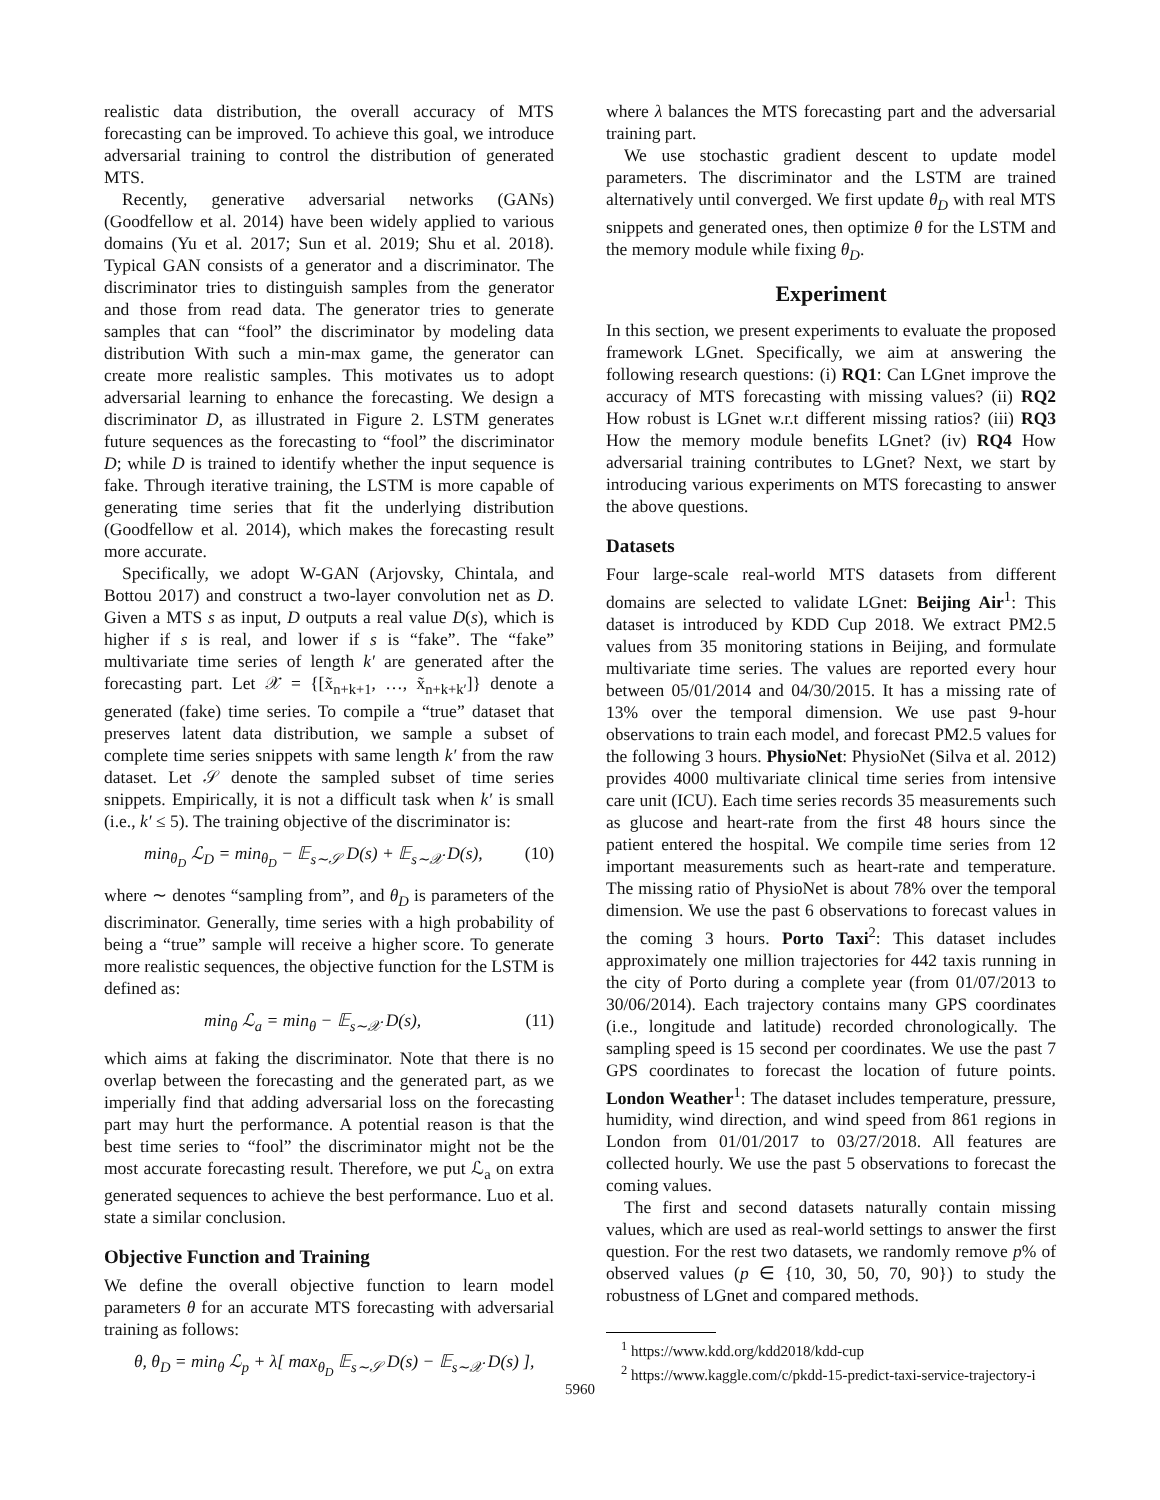realistic data distribution, the overall accuracy of MTS forecasting can be improved. To achieve this goal, we introduce adversarial training to control the distribution of generated MTS.
Recently, generative adversarial networks (GANs) (Goodfellow et al. 2014) have been widely applied to various domains (Yu et al. 2017; Sun et al. 2019; Shu et al. 2018). Typical GAN consists of a generator and a discriminator. The discriminator tries to distinguish samples from the generator and those from read data. The generator tries to generate samples that can “fool” the discriminator by modeling data distribution With such a min-max game, the generator can create more realistic samples. This motivates us to adopt adversarial learning to enhance the forecasting. We design a discriminator D, as illustrated in Figure 2. LSTM generates future sequences as the forecasting to “fool” the discriminator D; while D is trained to identify whether the input sequence is fake. Through iterative training, the LSTM is more capable of generating time series that fit the underlying distribution (Goodfellow et al. 2014), which makes the forecasting result more accurate.
Specifically, we adopt W-GAN (Arjovsky, Chintala, and Bottou 2017) and construct a two-layer convolution net as D. Given a MTS s as input, D outputs a real value D(s), which is higher if s is real, and lower if s is “fake”. The “fake” multivariate time series of length k′ are generated after the forecasting part. Let 𝒳 = {[x̃<sub>n+k+1</sub>, …, x̃<sub>n+k+k′</sub>]} denote a generated (fake) time series. To compile a “true” dataset that preserves latent data distribution, we sample a subset of complete time series snippets with same length k′ from the raw dataset. Let 𝒮 denote the sampled subset of time series snippets. Empirically, it is not a difficult task when k′ is small (i.e., k′ ≤ 5). The training objective of the discriminator is:
min<sub>θ<sub>D</sub></sub> ℒ<sub>D</sub> = min<sub>θ<sub>D</sub></sub> − 𝔼<sub>s∼𝒮</sub> D(s) + 𝔼<sub>s∼𝒳</sub> D(s), (10)
where ∼ denotes “sampling from”, and θ<sub>D</sub> is parameters of the discriminator. Generally, time series with a high probability of being a “true” sample will receive a higher score. To generate more realistic sequences, the objective function for the LSTM is defined as:
min<sub>θ</sub> ℒ<sub>a</sub> = min<sub>θ</sub> − 𝔼<sub>s∼𝒳</sub> D(s), (11)
which aims at faking the discriminator. Note that there is no overlap between the forecasting and the generated part, as we imperially find that adding adversarial loss on the forecasting part may hurt the performance. A potential reason is that the best time series to “fool” the discriminator might not be the most accurate forecasting result. Therefore, we put ℒ<sub>a</sub> on extra generated sequences to achieve the best performance. Luo et al. state a similar conclusion.
Objective Function and Training
We define the overall objective function to learn model parameters θ for an accurate MTS forecasting with adversarial training as follows:
θ, θ<sub>D</sub> = min<sub>θ</sub> ℒ<sub>p</sub> + λ[ max<sub>θ<sub>D</sub></sub> 𝔼<sub>s∼𝒮</sub> D(s) − 𝔼<sub>s∼𝒳</sub> D(s) ],
where λ balances the MTS forecasting part and the adversarial training part.
We use stochastic gradient descent to update model parameters. The discriminator and the LSTM are trained alternatively until converged. We first update θ<sub>D</sub> with real MTS snippets and generated ones, then optimize θ for the LSTM and the memory module while fixing θ<sub>D</sub>.
Experiment
In this section, we present experiments to evaluate the proposed framework LGnet. Specifically, we aim at answering the following research questions: (i) RQ1: Can LGnet improve the accuracy of MTS forecasting with missing values? (ii) RQ2 How robust is LGnet w.r.t different missing ratios? (iii) RQ3 How the memory module benefits LGnet? (iv) RQ4 How adversarial training contributes to LGnet? Next, we start by introducing various experiments on MTS forecasting to answer the above questions.
Datasets
Four large-scale real-world MTS datasets from different domains are selected to validate LGnet: Beijing Air<sup>1</sup>: This dataset is introduced by KDD Cup 2018. We extract PM2.5 values from 35 monitoring stations in Beijing, and formulate multivariate time series. The values are reported every hour between 05/01/2014 and 04/30/2015. It has a missing rate of 13% over the temporal dimension. We use past 9-hour observations to train each model, and forecast PM2.5 values for the following 3 hours. PhysioNet: PhysioNet (Silva et al. 2012) provides 4000 multivariate clinical time series from intensive care unit (ICU). Each time series records 35 measurements such as glucose and heart-rate from the first 48 hours since the patient entered the hospital. We compile time series from 12 important measurements such as heart-rate and temperature. The missing ratio of PhysioNet is about 78% over the temporal dimension. We use the past 6 observations to forecast values in the coming 3 hours. Porto Taxi<sup>2</sup>: This dataset includes approximately one million trajectories for 442 taxis running in the city of Porto during a complete year (from 01/07/2013 to 30/06/2014). Each trajectory contains many GPS coordinates (i.e., longitude and latitude) recorded chronologically. The sampling speed is 15 second per coordinates. We use the past 7 GPS coordinates to forecast the location of future points. London Weather<sup>1</sup>: The dataset includes temperature, pressure, humidity, wind direction, and wind speed from 861 regions in London from 01/01/2017 to 03/27/2018. All features are collected hourly. We use the past 5 observations to forecast the coming values.
The first and second datasets naturally contain missing values, which are used as real-world settings to answer the first question. For the rest two datasets, we randomly remove p% of observed values (p ∈ {10, 30, 50, 70, 90}) to study the robustness of LGnet and compared methods.
<sup>1</sup> https://www.kdd.org/kdd2018/kdd-cup
<sup>2</sup> https://www.kaggle.com/c/pkdd-15-predict-taxi-service-trajectory-i
5960